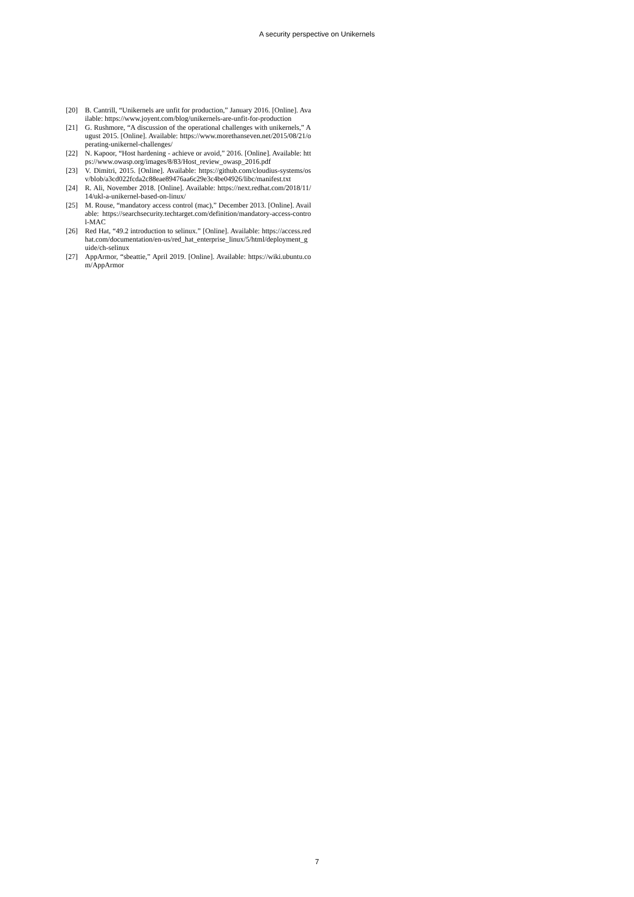A security perspective on Unikernels
[20] B. Cantrill, “Unikernels are unfit for production,” January 2016. [Online]. Available: https://www.joyent.com/blog/unikernels-are-unfit-for-production
[21] G. Rushmore, “A discussion of the operational challenges with unikernels,” August 2015. [Online]. Available: https://www.morethanseven.net/2015/08/21/operating-unikernel-challenges/
[22] N. Kapoor, “Host hardening - achieve or avoid,” 2016. [Online]. Available: https://www.owasp.org/images/8/83/Host_review_owasp_2016.pdf
[23] V. Dimitri, 2015. [Online]. Available: https://github.com/cloudius-systems/osv/blob/a3cd022fcda2c88eae89476aa6c29e3c4be04926/libc/manifest.txt
[24] R. Ali, November 2018. [Online]. Available: https://next.redhat.com/2018/11/14/ukl-a-unikernel-based-on-linux/
[25] M. Rouse, “mandatory access control (mac),” December 2013. [Online]. Available: https://searchsecurity.techtarget.com/definition/mandatory-access-control-MAC
[26] Red Hat, “49.2 introduction to selinux.” [Online]. Available: https://access.redhat.com/documentation/en-us/red_hat_enterprise_linux/5/html/deployment_guide/ch-selinux
[27] AppArmor, “sbeattie,” April 2019. [Online]. Available: https://wiki.ubuntu.com/AppArmor
7